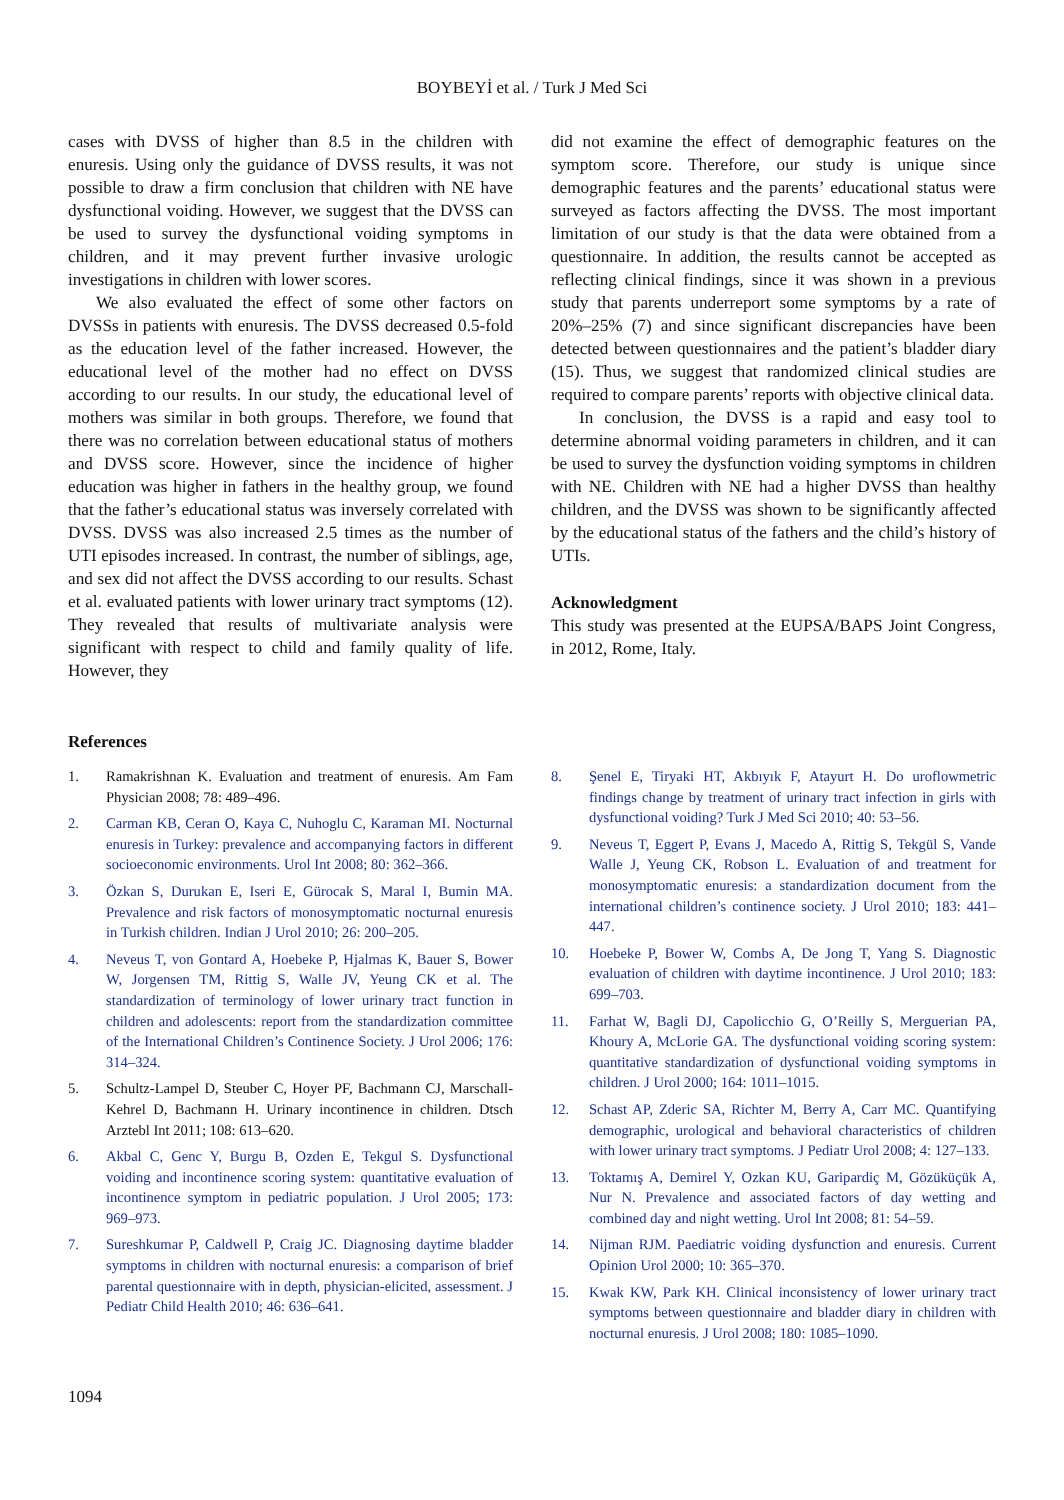BOYBEYİ et al. / Turk J Med Sci
cases with DVSS of higher than 8.5 in the children with enuresis. Using only the guidance of DVSS results, it was not possible to draw a firm conclusion that children with NE have dysfunctional voiding. However, we suggest that the DVSS can be used to survey the dysfunctional voiding symptoms in children, and it may prevent further invasive urologic investigations in children with lower scores.
We also evaluated the effect of some other factors on DVSSs in patients with enuresis. The DVSS decreased 0.5-fold as the education level of the father increased. However, the educational level of the mother had no effect on DVSS according to our results. In our study, the educational level of mothers was similar in both groups. Therefore, we found that there was no correlation between educational status of mothers and DVSS score. However, since the incidence of higher education was higher in fathers in the healthy group, we found that the father’s educational status was inversely correlated with DVSS. DVSS was also increased 2.5 times as the number of UTI episodes increased. In contrast, the number of siblings, age, and sex did not affect the DVSS according to our results. Schast et al. evaluated patients with lower urinary tract symptoms (12). They revealed that results of multivariate analysis were significant with respect to child and family quality of life. However, they
did not examine the effect of demographic features on the symptom score. Therefore, our study is unique since demographic features and the parents’ educational status were surveyed as factors affecting the DVSS. The most important limitation of our study is that the data were obtained from a questionnaire. In addition, the results cannot be accepted as reflecting clinical findings, since it was shown in a previous study that parents underreport some symptoms by a rate of 20%–25% (7) and since significant discrepancies have been detected between questionnaires and the patient’s bladder diary (15). Thus, we suggest that randomized clinical studies are required to compare parents’ reports with objective clinical data.
In conclusion, the DVSS is a rapid and easy tool to determine abnormal voiding parameters in children, and it can be used to survey the dysfunction voiding symptoms in children with NE. Children with NE had a higher DVSS than healthy children, and the DVSS was shown to be significantly affected by the educational status of the fathers and the child’s history of UTIs.
Acknowledgment
This study was presented at the EUPSA/BAPS Joint Congress, in 2012, Rome, Italy.
References
1. Ramakrishnan K. Evaluation and treatment of enuresis. Am Fam Physician 2008; 78: 489–496.
2. Carman KB, Ceran O, Kaya C, Nuhoglu C, Karaman MI. Nocturnal enuresis in Turkey: prevalence and accompanying factors in different socioeconomic environments. Urol Int 2008; 80: 362–366.
3. Özkan S, Durukan E, Iseri E, Gürocak S, Maral I, Bumin MA. Prevalence and risk factors of monosymptomatic nocturnal enuresis in Turkish children. Indian J Urol 2010; 26: 200–205.
4. Neveus T, von Gontard A, Hoebeke P, Hjalmas K, Bauer S, Bower W, Jorgensen TM, Rittig S, Walle JV, Yeung CK et al. The standardization of terminology of lower urinary tract function in children and adolescents: report from the standardization committee of the International Children’s Continence Society. J Urol 2006; 176: 314–324.
5. Schultz-Lampel D, Steuber C, Hoyer PF, Bachmann CJ, Marschall-Kehrel D, Bachmann H. Urinary incontinence in children. Dtsch Arztebl Int 2011; 108: 613–620.
6. Akbal C, Genc Y, Burgu B, Ozden E, Tekgul S. Dysfunctional voiding and incontinence scoring system: quantitative evaluation of incontinence symptom in pediatric population. J Urol 2005; 173: 969–973.
7. Sureshkumar P, Caldwell P, Craig JC. Diagnosing daytime bladder symptoms in children with nocturnal enuresis: a comparison of brief parental questionnaire with in depth, physician-elicited, assessment. J Pediatr Child Health 2010; 46: 636–641.
8. Şenel E, Tiryaki HT, Akbıyık F, Atayurt H. Do uroflowmetric findings change by treatment of urinary tract infection in girls with dysfunctional voiding? Turk J Med Sci 2010; 40: 53–56.
9. Neveus T, Eggert P, Evans J, Macedo A, Rittig S, Tekgül S, Vande Walle J, Yeung CK, Robson L. Evaluation of and treatment for monosymptomatic enuresis: a standardization document from the international children’s continence society. J Urol 2010; 183: 441–447.
10. Hoebeke P, Bower W, Combs A, De Jong T, Yang S. Diagnostic evaluation of children with daytime incontinence. J Urol 2010; 183: 699–703.
11. Farhat W, Bagli DJ, Capolicchio G, O’Reilly S, Merguerian PA, Khoury A, McLorie GA. The dysfunctional voiding scoring system: quantitative standardization of dysfunctional voiding symptoms in children. J Urol 2000; 164: 1011–1015.
12. Schast AP, Zderic SA, Richter M, Berry A, Carr MC. Quantifying demographic, urological and behavioral characteristics of children with lower urinary tract symptoms. J Pediatr Urol 2008; 4: 127–133.
13. Toktamış A, Demirel Y, Ozkan KU, Garipardiç M, Gözüküçük A, Nur N. Prevalence and associated factors of day wetting and combined day and night wetting. Urol Int 2008; 81: 54–59.
14. Nijman RJM. Paediatric voiding dysfunction and enuresis. Current Opinion Urol 2000; 10: 365–370.
15. Kwak KW, Park KH. Clinical inconsistency of lower urinary tract symptoms between questionnaire and bladder diary in children with nocturnal enuresis. J Urol 2008; 180: 1085–1090.
1094